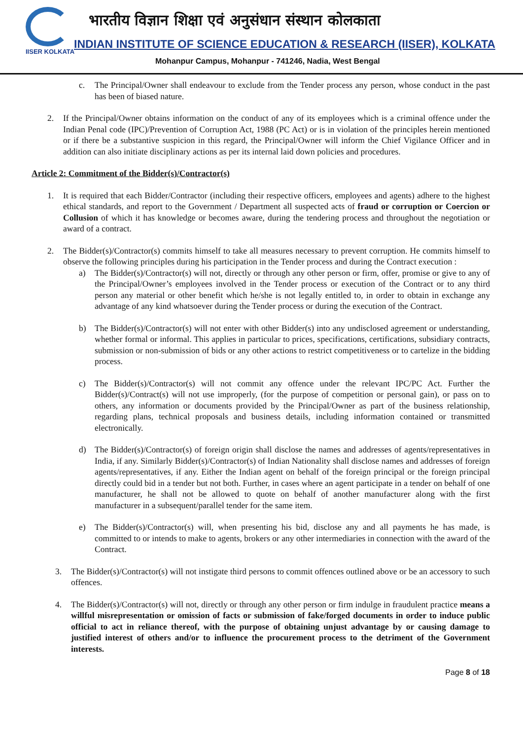IISER KOLKATA
भारतीय विज्ञान शिक्षा एवं अनुसंधान संस्थान कोलकाता
INDIAN INSTITUTE OF SCIENCE EDUCATION & RESEARCH (IISER), KOLKATA
Mohanpur Campus, Mohanpur - 741246, Nadia, West Bengal
c. The Principal/Owner shall endeavour to exclude from the Tender process any person, whose conduct in the past has been of biased nature.
2. If the Principal/Owner obtains information on the conduct of any of its employees which is a criminal offence under the Indian Penal code (IPC)/Prevention of Corruption Act, 1988 (PC Act) or is in violation of the principles herein mentioned or if there be a substantive suspicion in this regard, the Principal/Owner will inform the Chief Vigilance Officer and in addition can also initiate disciplinary actions as per its internal laid down policies and procedures.
Article 2: Commitment of the Bidder(s)/Contractor(s)
1. It is required that each Bidder/Contractor (including their respective officers, employees and agents) adhere to the highest ethical standards, and report to the Government / Department all suspected acts of fraud or corruption or Coercion or Collusion of which it has knowledge or becomes aware, during the tendering process and throughout the negotiation or award of a contract.
2. The Bidder(s)/Contractor(s) commits himself to take all measures necessary to prevent corruption. He commits himself to observe the following principles during his participation in the Tender process and during the Contract execution :
a) The Bidder(s)/Contractor(s) will not, directly or through any other person or firm, offer, promise or give to any of the Principal/Owner’s employees involved in the Tender process or execution of the Contract or to any third person any material or other benefit which he/she is not legally entitled to, in order to obtain in exchange any advantage of any kind whatsoever during the Tender process or during the execution of the Contract.
b) The Bidder(s)/Contractor(s) will not enter with other Bidder(s) into any undisclosed agreement or understanding, whether formal or informal. This applies in particular to prices, specifications, certifications, subsidiary contracts, submission or non-submission of bids or any other actions to restrict competitiveness or to cartelize in the bidding process.
c) The Bidder(s)/Contractor(s) will not commit any offence under the relevant IPC/PC Act. Further the Bidder(s)/Contract(s) will not use improperly, (for the purpose of competition or personal gain), or pass on to others, any information or documents provided by the Principal/Owner as part of the business relationship, regarding plans, technical proposals and business details, including information contained or transmitted electronically.
d) The Bidder(s)/Contractor(s) of foreign origin shall disclose the names and addresses of agents/representatives in India, if any. Similarly Bidder(s)/Contractor(s) of Indian Nationality shall disclose names and addresses of foreign agents/representatives, if any. Either the Indian agent on behalf of the foreign principal or the foreign principal directly could bid in a tender but not both. Further, in cases where an agent participate in a tender on behalf of one manufacturer, he shall not be allowed to quote on behalf of another manufacturer along with the first manufacturer in a subsequent/parallel tender for the same item.
e) The Bidder(s)/Contractor(s) will, when presenting his bid, disclose any and all payments he has made, is committed to or intends to make to agents, brokers or any other intermediaries in connection with the award of the Contract.
3. The Bidder(s)/Contractor(s) will not instigate third persons to commit offences outlined above or be an accessory to such offences.
4. The Bidder(s)/Contractor(s) will not, directly or through any other person or firm indulge in fraudulent practice means a willful misrepresentation or omission of facts or submission of fake/forged documents in order to induce public official to act in reliance thereof, with the purpose of obtaining unjust advantage by or causing damage to justified interest of others and/or to influence the procurement process to the detriment of the Government interests.
Page 8 of 18